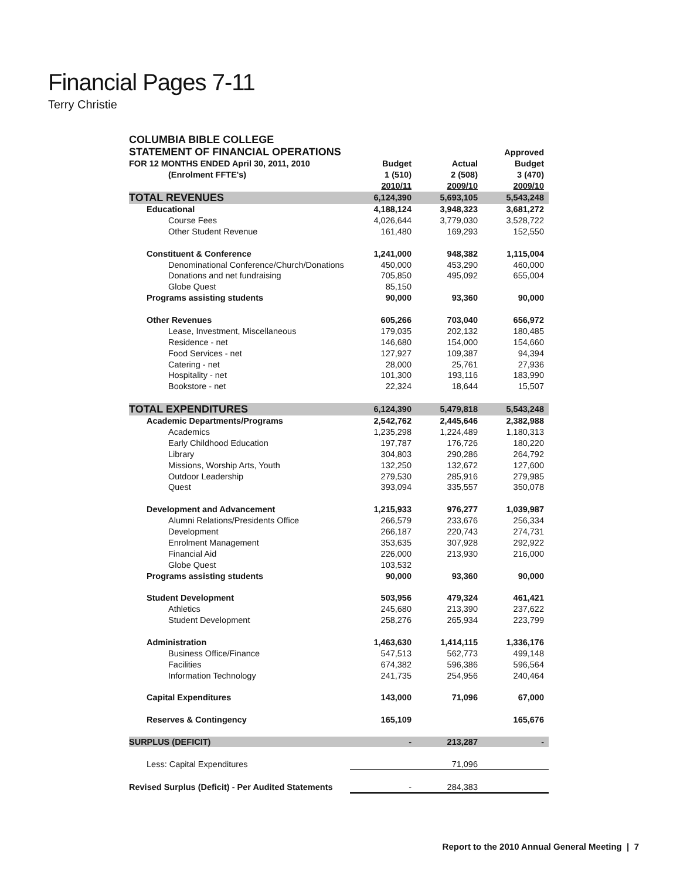Financial Pages 7-11
Terry Christie
| COLUMBIA BIBLE COLLEGE | | | |
| STATEMENT OF FINANCIAL OPERATIONS | | | Approved |
| FOR 12 MONTHS ENDED April 30, 2011, 2010 | Budget | Actual | Budget |
| (Enrolment FFTE's) | 1 (510) | 2 (508) | 3 (470) |
| | 2010/11 | 2009/10 | 2009/10 |
| TOTAL REVENUES | 6,124,390 | 5,693,105 | 5,543,248 |
| Educational | 4,188,124 | 3,948,323 | 3,681,272 |
| Course Fees | 4,026,644 | 3,779,030 | 3,528,722 |
| Other Student Revenue | 161,480 | 169,293 | 152,550 |
| Constituent & Conference | 1,241,000 | 948,382 | 1,115,004 |
| Denominational Conference/Church/Donations | 450,000 | 453,290 | 460,000 |
| Donations and net fundraising | 705,850 | 495,092 | 655,004 |
| Globe Quest | 85,150 | | |
| Programs assisting students | 90,000 | 93,360 | 90,000 |
| Other Revenues | 605,266 | 703,040 | 656,972 |
| Lease, Investment, Miscellaneous | 179,035 | 202,132 | 180,485 |
| Residence - net | 146,680 | 154,000 | 154,660 |
| Food Services - net | 127,927 | 109,387 | 94,394 |
| Catering - net | 28,000 | 25,761 | 27,936 |
| Hospitality - net | 101,300 | 193,116 | 183,990 |
| Bookstore - net | 22,324 | 18,644 | 15,507 |
| TOTAL EXPENDITURES | 6,124,390 | 5,479,818 | 5,543,248 |
| Academic Departments/Programs | 2,542,762 | 2,445,646 | 2,382,988 |
| Academics | 1,235,298 | 1,224,489 | 1,180,313 |
| Early Childhood Education | 197,787 | 176,726 | 180,220 |
| Library | 304,803 | 290,286 | 264,792 |
| Missions, Worship Arts, Youth | 132,250 | 132,672 | 127,600 |
| Outdoor Leadership | 279,530 | 285,916 | 279,985 |
| Quest | 393,094 | 335,557 | 350,078 |
| Development and Advancement | 1,215,933 | 976,277 | 1,039,987 |
| Alumni Relations/Presidents Office | 266,579 | 233,676 | 256,334 |
| Development | 266,187 | 220,743 | 274,731 |
| Enrolment Management | 353,635 | 307,928 | 292,922 |
| Financial Aid | 226,000 | 213,930 | 216,000 |
| Globe Quest | 103,532 | | |
| Programs assisting students | 90,000 | 93,360 | 90,000 |
| Student Development | 503,956 | 479,324 | 461,421 |
| Athletics | 245,680 | 213,390 | 237,622 |
| Student Development | 258,276 | 265,934 | 223,799 |
| Administration | 1,463,630 | 1,414,115 | 1,336,176 |
| Business Office/Finance | 547,513 | 562,773 | 499,148 |
| Facilities | 674,382 | 596,386 | 596,564 |
| Information Technology | 241,735 | 254,956 | 240,464 |
| Capital Expenditures | 143,000 | 71,096 | 67,000 |
| Reserves & Contingency | 165,109 | | 165,676 |
| SURPLUS (DEFICIT) | - | 213,287 | - |
| Less: Capital Expenditures | | 71,096 | |
| Revised Surplus (Deficit) - Per Audited Statements | - | 284,383 | |
Report to the 2010 Annual General Meeting | 7